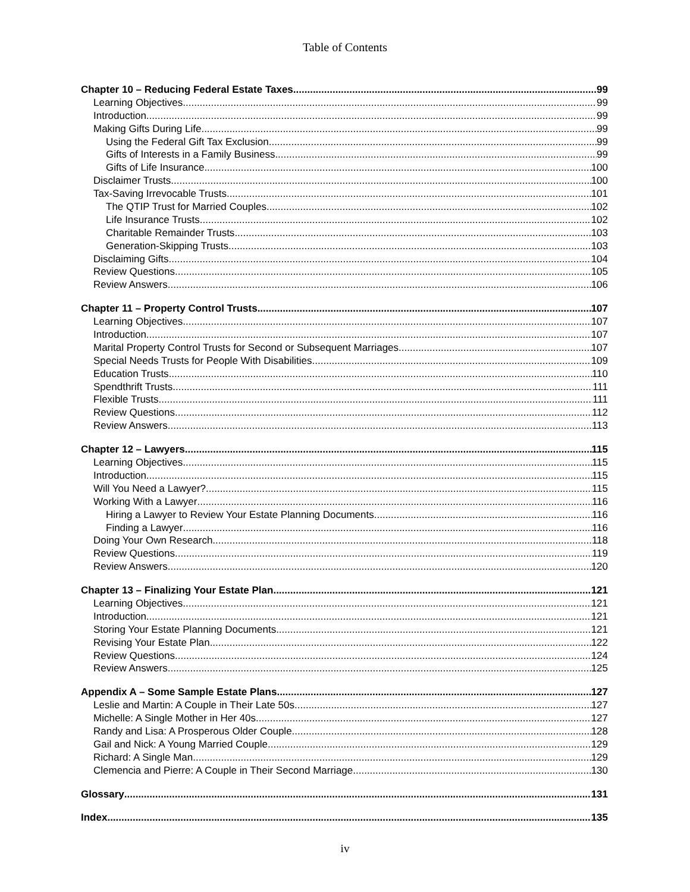Table of Contents
Chapter 10 – Reducing Federal Estate Taxes 99
Learning Objectives 99
Introduction 99
Making Gifts During Life 99
Using the Federal Gift Tax Exclusion 99
Gifts of Interests in a Family Business 99
Gifts of Life Insurance 100
Disclaimer Trusts 100
Tax-Saving Irrevocable Trusts 101
The QTIP Trust for Married Couples 102
Life Insurance Trusts 102
Charitable Remainder Trusts 103
Generation-Skipping Trusts 103
Disclaiming Gifts 104
Review Questions 105
Review Answers 106
Chapter 11 – Property Control Trusts 107
Learning Objectives 107
Introduction 107
Marital Property Control Trusts for Second or Subsequent Marriages 107
Special Needs Trusts for People With Disabilities 109
Education Trusts 110
Spendthrift Trusts 111
Flexible Trusts 111
Review Questions 112
Review Answers 113
Chapter 12 – Lawyers 115
Learning Objectives 115
Introduction 115
Will You Need a Lawyer? 115
Working With a Lawyer 116
Hiring a Lawyer to Review Your Estate Planning Documents 116
Finding a Lawyer 116
Doing Your Own Research 118
Review Questions 119
Review Answers 120
Chapter 13 – Finalizing Your Estate Plan 121
Learning Objectives 121
Introduction 121
Storing Your Estate Planning Documents 121
Revising Your Estate Plan 122
Review Questions 124
Review Answers 125
Appendix A – Some Sample Estate Plans 127
Leslie and Martin: A Couple in Their Late 50s 127
Michelle: A Single Mother in Her 40s 127
Randy and Lisa: A Prosperous Older Couple 128
Gail and Nick: A Young Married Couple 129
Richard: A Single Man 129
Clemencia and Pierre: A Couple in Their Second Marriage 130
Glossary 131
Index 135
iv